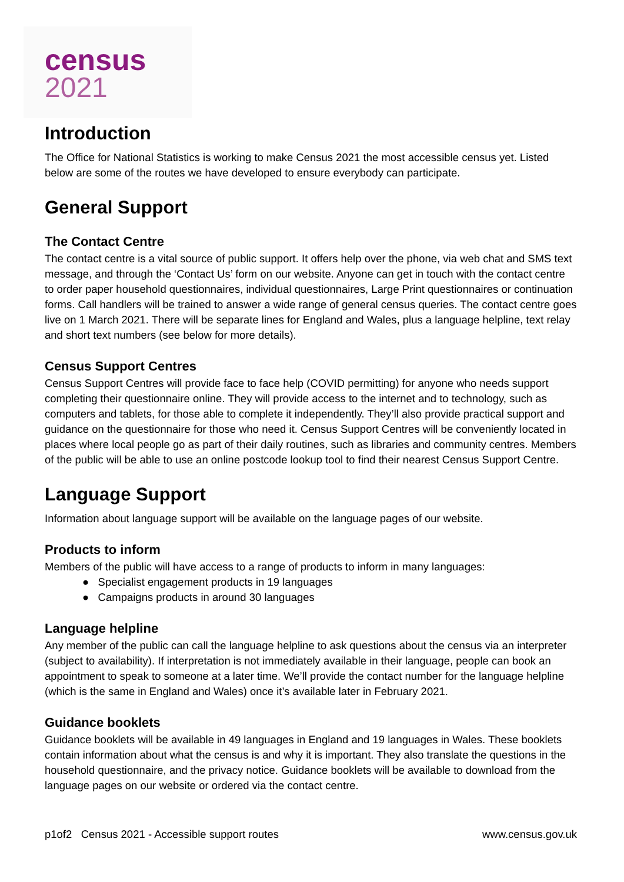census
2021
Introduction
The Office for National Statistics is working to make Census 2021 the most accessible census yet. Listed below are some of the routes we have developed to ensure everybody can participate.
General Support
The Contact Centre
The contact centre is a vital source of public support. It offers help over the phone, via web chat and SMS text message, and through the ‘Contact Us’ form on our website. Anyone can get in touch with the contact centre to order paper household questionnaires, individual questionnaires, Large Print questionnaires or continuation forms. Call handlers will be trained to answer a wide range of general census queries. The contact centre goes live on 1 March 2021. There will be separate lines for England and Wales, plus a language helpline, text relay and short text numbers (see below for more details).
Census Support Centres
Census Support Centres will provide face to face help (COVID permitting) for anyone who needs support completing their questionnaire online. They will provide access to the internet and to technology, such as computers and tablets, for those able to complete it independently. They’ll also provide practical support and guidance on the questionnaire for those who need it. Census Support Centres will be conveniently located in places where local people go as part of their daily routines, such as libraries and community centres. Members of the public will be able to use an online postcode lookup tool to find their nearest Census Support Centre.
Language Support
Information about language support will be available on the language pages of our website.
Products to inform
Members of the public will have access to a range of products to inform in many languages:
● Specialist engagement products in 19 languages
● Campaigns products in around 30 languages
Language helpline
Any member of the public can call the language helpline to ask questions about the census via an interpreter (subject to availability). If interpretation is not immediately available in their language, people can book an appointment to speak to someone at a later time. We’ll provide the contact number for the language helpline (which is the same in England and Wales) once it’s available later in February 2021.
Guidance booklets
Guidance booklets will be available in 49 languages in England and 19 languages in Wales. These booklets contain information about what the census is and why it is important. They also translate the questions in the household questionnaire, and the privacy notice. Guidance booklets will be available to download from the language pages on our website or ordered via the contact centre.
p1of2 Census 2021 - Accessible support routes www.census.gov.uk